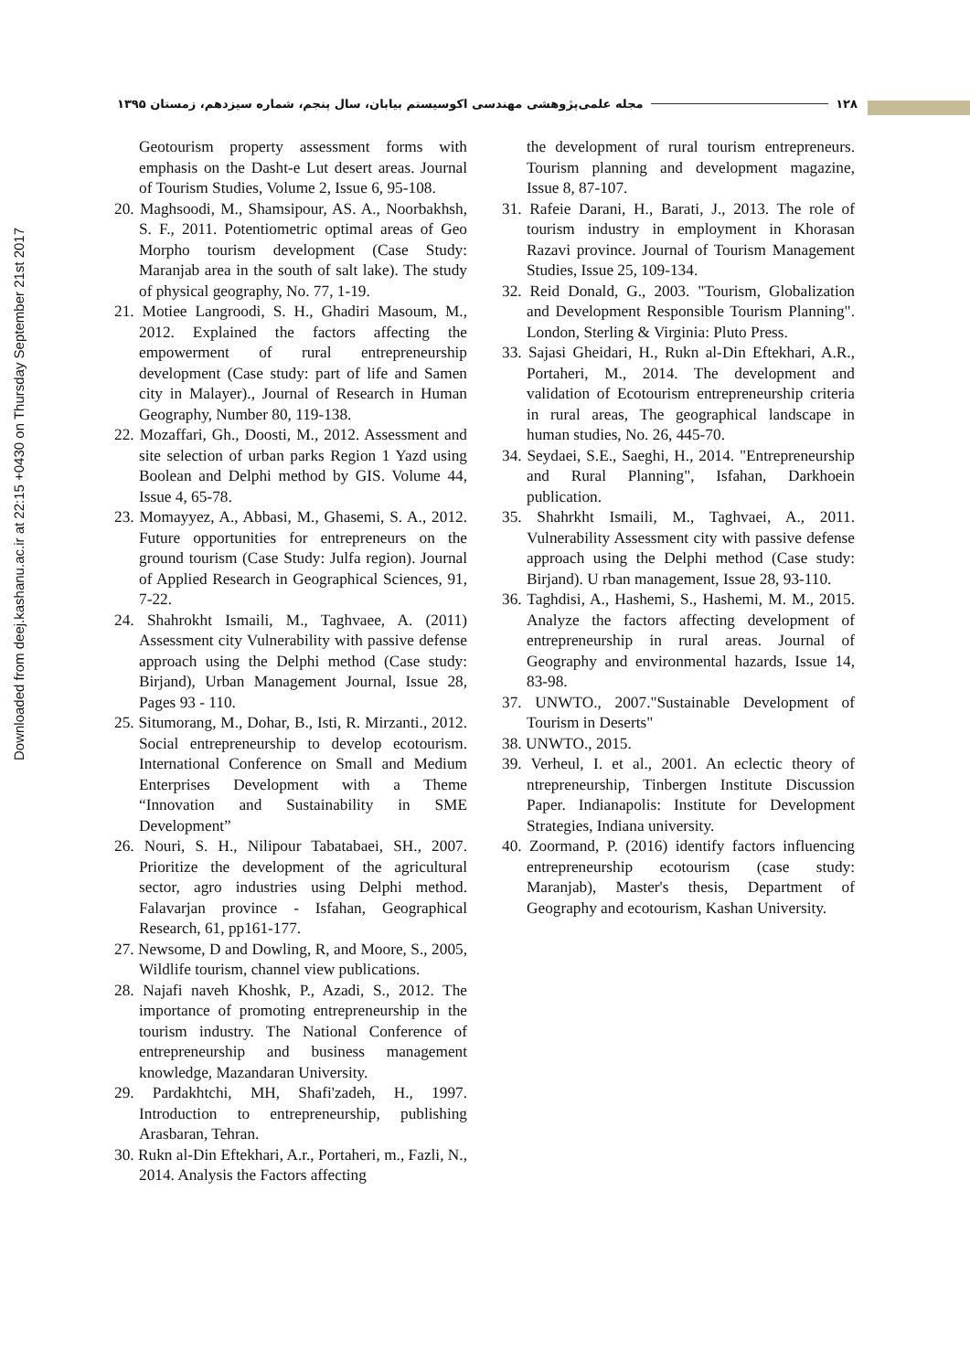۱۲۸ مجله علمی‌پژوهشی مهندسی اکوسیستم بیابان، سال پنجم، شماره سیزدهم، زمستان ۱۳۹۵
Downloaded from deej.kashanu.ac.ir at 22:15 +0430 on Thursday September 21st 2017
Geotourism property assessment forms with emphasis on the Dasht-e Lut desert areas. Journal of Tourism Studies, Volume 2, Issue 6, 95-108.
20. Maghsoodi, M., Shamsipour, AS. A., Noorbakhsh, S. F., 2011. Potentiometric optimal areas of Geo Morpho tourism development (Case Study: Maranjab area in the south of salt lake). The study of physical geography, No. 77, 1-19.
21. Motiee Langroodi, S. H., Ghadiri Masoum, M., 2012. Explained the factors affecting the empowerment of rural entrepreneurship development (Case study: part of life and Samen city in Malayer)., Journal of Research in Human Geography, Number 80, 119-138.
22. Mozaffari, Gh., Doosti, M., 2012. Assessment and site selection of urban parks Region 1 Yazd using Boolean and Delphi method by GIS. Volume 44, Issue 4, 65-78.
23. Momayyez, A., Abbasi, M., Ghasemi, S. A., 2012. Future opportunities for entrepreneurs on the ground tourism (Case Study: Julfa region). Journal of Applied Research in Geographical Sciences, 91, 7-22.
24. Shahrokht Ismaili, M., Taghvaee, A. (2011) Assessment city Vulnerability with passive defense approach using the Delphi method (Case study: Birjand), Urban Management Journal, Issue 28, Pages 93 - 110.
25. Situmorang, M., Dohar, B., Isti, R. Mirzanti., 2012. Social entrepreneurship to develop ecotourism. International Conference on Small and Medium Enterprises Development with a Theme “Innovation and Sustainability in SME Development”
26. Nouri, S. H., Nilipour Tabatabaei, SH., 2007. Prioritize the development of the agricultural sector, agro industries using Delphi method. Falavarjan province - Isfahan, Geographical Research, 61, pp161-177.
27. Newsome, D and Dowling, R, and Moore, S., 2005, Wildlife tourism, channel view publications.
28. Najafi naveh Khoshk, P., Azadi, S., 2012. The importance of promoting entrepreneurship in the tourism industry. The National Conference of entrepreneurship and business management knowledge, Mazandaran University.
29. Pardakhtchi, MH, Shafi'zadeh, H., 1997. Introduction to entrepreneurship, publishing Arasbaran, Tehran.
30. Rukn al-Din Eftekhari, A.r., Portaheri, m., Fazli, N., 2014. Analysis the Factors affecting
the development of rural tourism entrepreneurs. Tourism planning and development magazine, Issue 8, 87-107.
31. Rafeie Darani, H., Barati, J., 2013. The role of tourism industry in employment in Khorasan Razavi province. Journal of Tourism Management Studies, Issue 25, 109-134.
32. Reid Donald, G., 2003. "Tourism, Globalization and Development Responsible Tourism Planning". London, Sterling & Virginia: Pluto Press.
33. Sajasi Gheidari, H., Rukn al-Din Eftekhari, A.R., Portaheri, M., 2014. The development and validation of Ecotourism entrepreneurship criteria in rural areas, The geographical landscape in human studies, No. 26, 445-70.
34. Seydaei, S.E., Saeghi, H., 2014. "Entrepreneurship and Rural Planning", Isfahan, Darkhoein publication.
35. Shahrkht Ismaili, M., Taghvaei, A., 2011. Vulnerability Assessment city with passive defense approach using the Delphi method (Case study: Birjand). U rban management, Issue 28, 93-110.
36. Taghdisi, A., Hashemi, S., Hashemi, M. M., 2015. Analyze the factors affecting development of entrepreneurship in rural areas. Journal of Geography and environmental hazards, Issue 14, 83-98.
37. UNWTO., 2007."Sustainable Development of Tourism in Deserts"
38. UNWTO., 2015.
39. Verheul, I. et al., 2001. An eclectic theory of ntrepreneurship, Tinbergen Institute Discussion Paper. Indianapolis: Institute for Development Strategies, Indiana university.
40. Zoormand, P. (2016) identify factors influencing entrepreneurship ecotourism (case study: Maranjab), Master's thesis, Department of Geography and ecotourism, Kashan University.